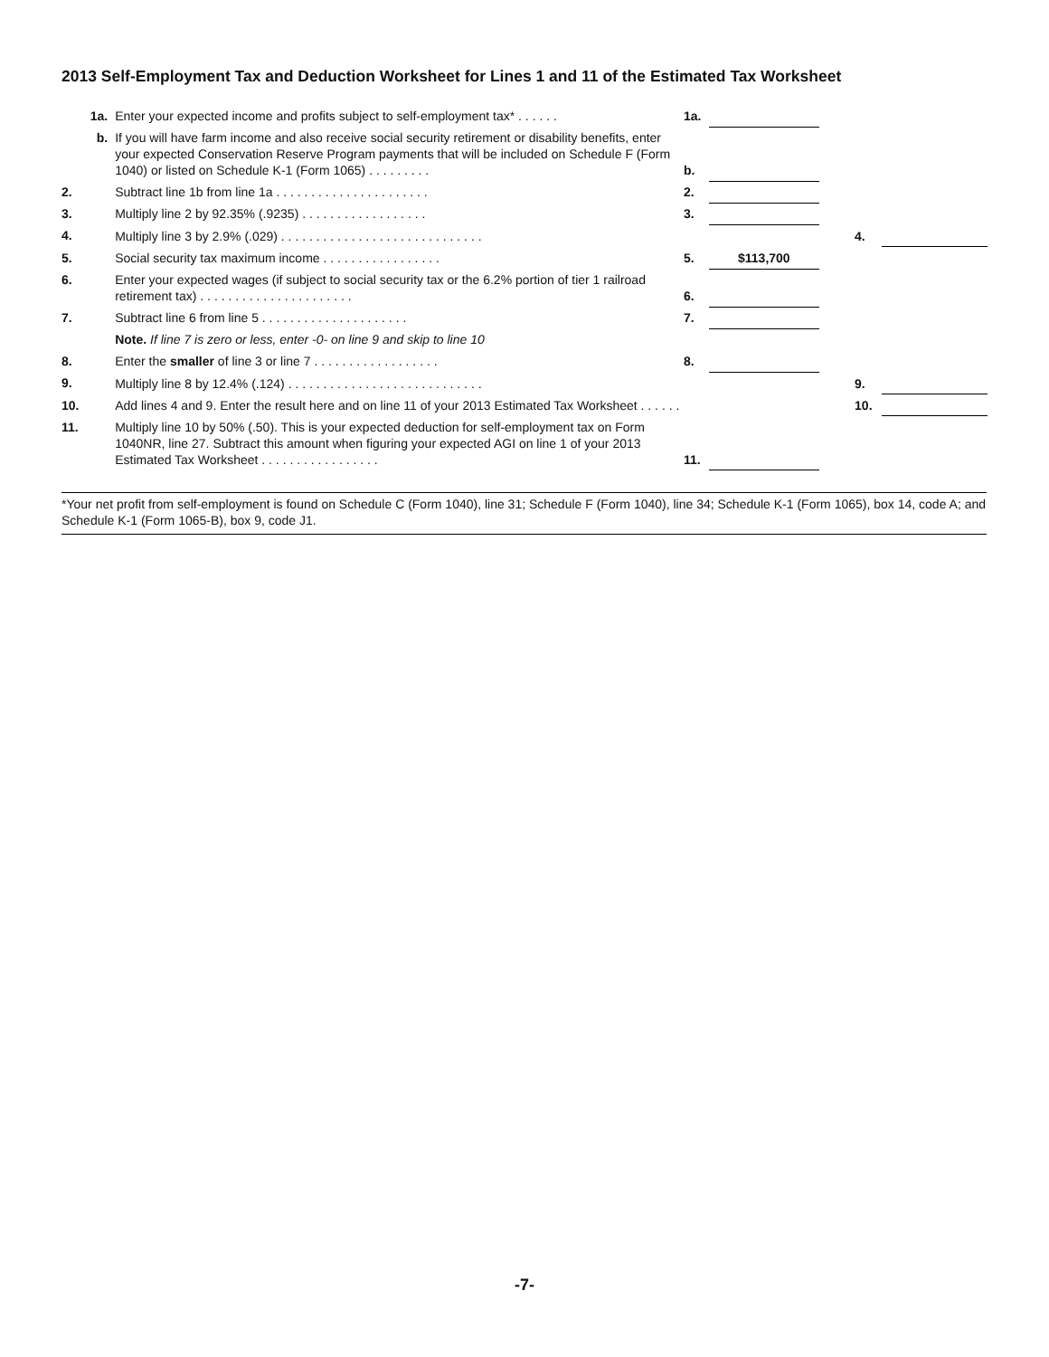2013 Self-Employment Tax and Deduction Worksheet for Lines 1 and 11 of the Estimated Tax Worksheet
| 1a. | Enter your expected income and profits subject to self-employment tax* . . . . . . | 1a. | | | | |
| b. | If you will have farm income and also receive social security retirement or disability benefits, enter your expected Conservation Reserve Program payments that will be included on Schedule F (Form 1040) or listed on Schedule K-1 (Form 1065) . . . . . . . . . | b. | | | | |
| 2. | Subtract line 1b from line 1a . . . . . . . . . . . . . . . . . . . . . . | 2. | | | | |
| 3. | Multiply line 2 by 92.35% (.9235) . . . . . . . . . . . . . . . . . . | 3. | | | | |
| 4. | Multiply line 3 by 2.9% (.029) . . . . . . . . . . . . . . . . . . . . . . . . . . . . . | | | | 4. | |
| 5. | Social security tax maximum income . . . . . . . . . . . . . . . . . | 5. | $113,700 | | | |
| 6. | Enter your expected wages (if subject to social security tax or the 6.2% portion of tier 1 railroad retirement tax) . . . . . . . . . . . . . . . . . . . . . . | 6. | | | | |
| 7. | Subtract line 6 from line 5 . . . . . . . . . . . . . . . . . . . . . | 7. | | | | |
| | Note. If line 7 is zero or less, enter -0- on line 9 and skip to line 10 | | | | | |
| 8. | Enter the smaller of line 3 or line 7 . . . . . . . . . . . . . . . . . . | 8. | | | | |
| 9. | Multiply line 8 by 12.4% (.124) . . . . . . . . . . . . . . . . . . . . . . . . . . . . | | | | 9. | |
| 10. | Add lines 4 and 9. Enter the result here and on line 11 of your 2013 Estimated Tax Worksheet . . . . . . | | | | 10. | |
| 11. | Multiply line 10 by 50% (.50). This is your expected deduction for self-employment tax on Form 1040NR, line 27. Subtract this amount when figuring your expected AGI on line 1 of your 2013 Estimated Tax Worksheet . . . . . . . . . . . . . . . . . | 11. | | | | |
*Your net profit from self-employment is found on Schedule C (Form 1040), line 31; Schedule F (Form 1040), line 34; Schedule K-1 (Form 1065), box 14, code A; and Schedule K-1 (Form 1065-B), box 9, code J1.
-7-